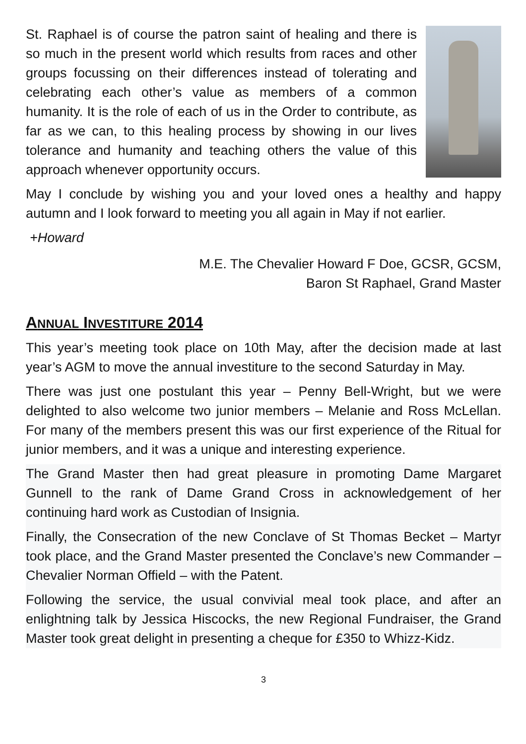St. Raphael is of course the patron saint of healing and there is so much in the present world which results from races and other groups focussing on their differences instead of tolerating and celebrating each other’s value as members of a common humanity. It is the role of each of us in the Order to contribute, as far as we can, to this healing process by showing in our lives tolerance and humanity and teaching others the value of this approach whenever opportunity occurs.
May I conclude by wishing you and your loved ones a healthy and happy autumn and I look forward to meeting you all again in May if not earlier.
+Howard
M.E. The Chevalier Howard F Doe, GCSR, GCSM,
Baron St Raphael, Grand Master
ANNUAL INVESTITURE 2014
This year’s meeting took place on 10th May, after the decision made at last year’s AGM to move the annual investiture to the second Saturday in May.
There was just one postulant this year – Penny Bell-Wright, but we were delighted to also welcome two junior members – Melanie and Ross McLellan. For many of the members present this was our first experience of the Ritual for junior members, and it was a unique and interesting experience.
The Grand Master then had great pleasure in promoting Dame Margaret Gunnell to the rank of Dame Grand Cross in acknowledgement of her continuing hard work as Custodian of Insignia.
Finally, the Consecration of the new Conclave of St Thomas Becket – Martyr took place, and the Grand Master presented the Conclave’s new Commander – Chevalier Norman Offield – with the Patent.
Following the service, the usual convivial meal took place, and after an enlightning talk by Jessica Hiscocks, the new Regional Fundraiser, the Grand Master took great delight in presenting a cheque for £350 to Whizz-Kidz.
3